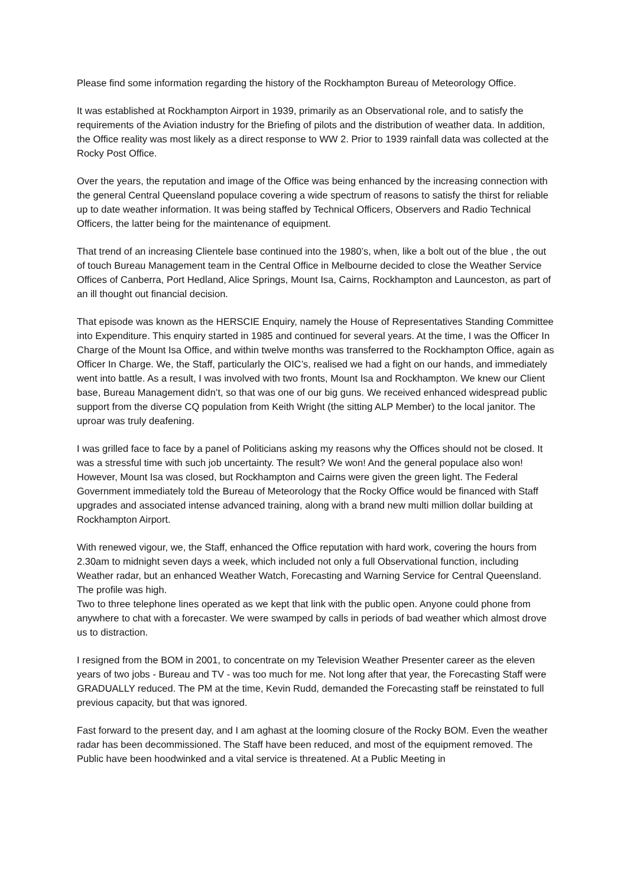Please find some information regarding the history of the Rockhampton Bureau of Meteorology Office.
It was established at Rockhampton Airport in 1939, primarily as an Observational role, and to satisfy the requirements of the Aviation industry for the Briefing of pilots and the distribution of weather data. In addition, the Office reality was most likely as a direct response to WW 2. Prior to 1939 rainfall data was collected at the Rocky Post Office.
Over the years, the reputation and image of the Office was being enhanced by the increasing connection with the general Central Queensland populace covering a wide spectrum of reasons to satisfy the thirst for reliable up to date weather information. It was being staffed by Technical Officers, Observers and Radio Technical Officers, the latter being for the maintenance of equipment.
That trend of an increasing Clientele base continued into the 1980’s, when, like a bolt out of the blue , the out of touch Bureau Management team in the Central Office in Melbourne decided to close the Weather Service Offices of Canberra, Port Hedland, Alice Springs, Mount Isa, Cairns, Rockhampton and Launceston, as part of an ill thought out financial decision.
That episode was known as the HERSCIE Enquiry, namely the House of Representatives Standing Committee into Expenditure. This enquiry started in 1985 and continued for several years. At the time, I was the Officer In Charge of the Mount Isa Office, and within twelve months was transferred to the Rockhampton Office, again as Officer In Charge. We, the Staff, particularly the OIC’s, realised we had a fight on our hands, and immediately went into battle. As a result, I was involved with two fronts, Mount Isa and Rockhampton. We knew our Client base, Bureau Management didn’t, so that was one of our big guns. We received enhanced widespread public support from the diverse CQ population from Keith Wright (the sitting ALP Member) to the local janitor. The uproar was truly deafening.
I was grilled face to face by a panel of Politicians asking my reasons why the Offices should not be closed. It was a stressful time with such job uncertainty. The result? We won! And the general populace also won! However, Mount Isa was closed, but Rockhampton and Cairns were given the green light. The Federal Government immediately told the Bureau of Meteorology that the Rocky Office would be financed with Staff upgrades and associated intense advanced training, along with a brand new multi million dollar building at Rockhampton Airport.
With renewed vigour, we, the Staff, enhanced the Office reputation with hard work, covering the hours from 2.30am to midnight seven days a week, which included not only a full Observational function, including Weather radar, but an enhanced Weather Watch, Forecasting and Warning Service for Central Queensland. The profile was high.
Two to three telephone lines operated as we kept that link with the public open. Anyone could phone from anywhere to chat with a forecaster. We were swamped by calls in periods of bad weather which almost drove us to distraction.
I resigned from the BOM in 2001, to concentrate on my Television Weather Presenter career as the eleven years of two jobs - Bureau and TV - was too much for me. Not long after that year, the Forecasting Staff were GRADUALLY reduced. The PM at the time, Kevin Rudd, demanded the Forecasting staff be reinstated to full previous capacity, but that was ignored.
Fast forward to the present day, and I am aghast at the looming closure of the Rocky BOM. Even the weather radar has been decommissioned. The Staff have been reduced, and most of the equipment removed. The Public have been hoodwinked and a vital service is threatened. At a Public Meeting in